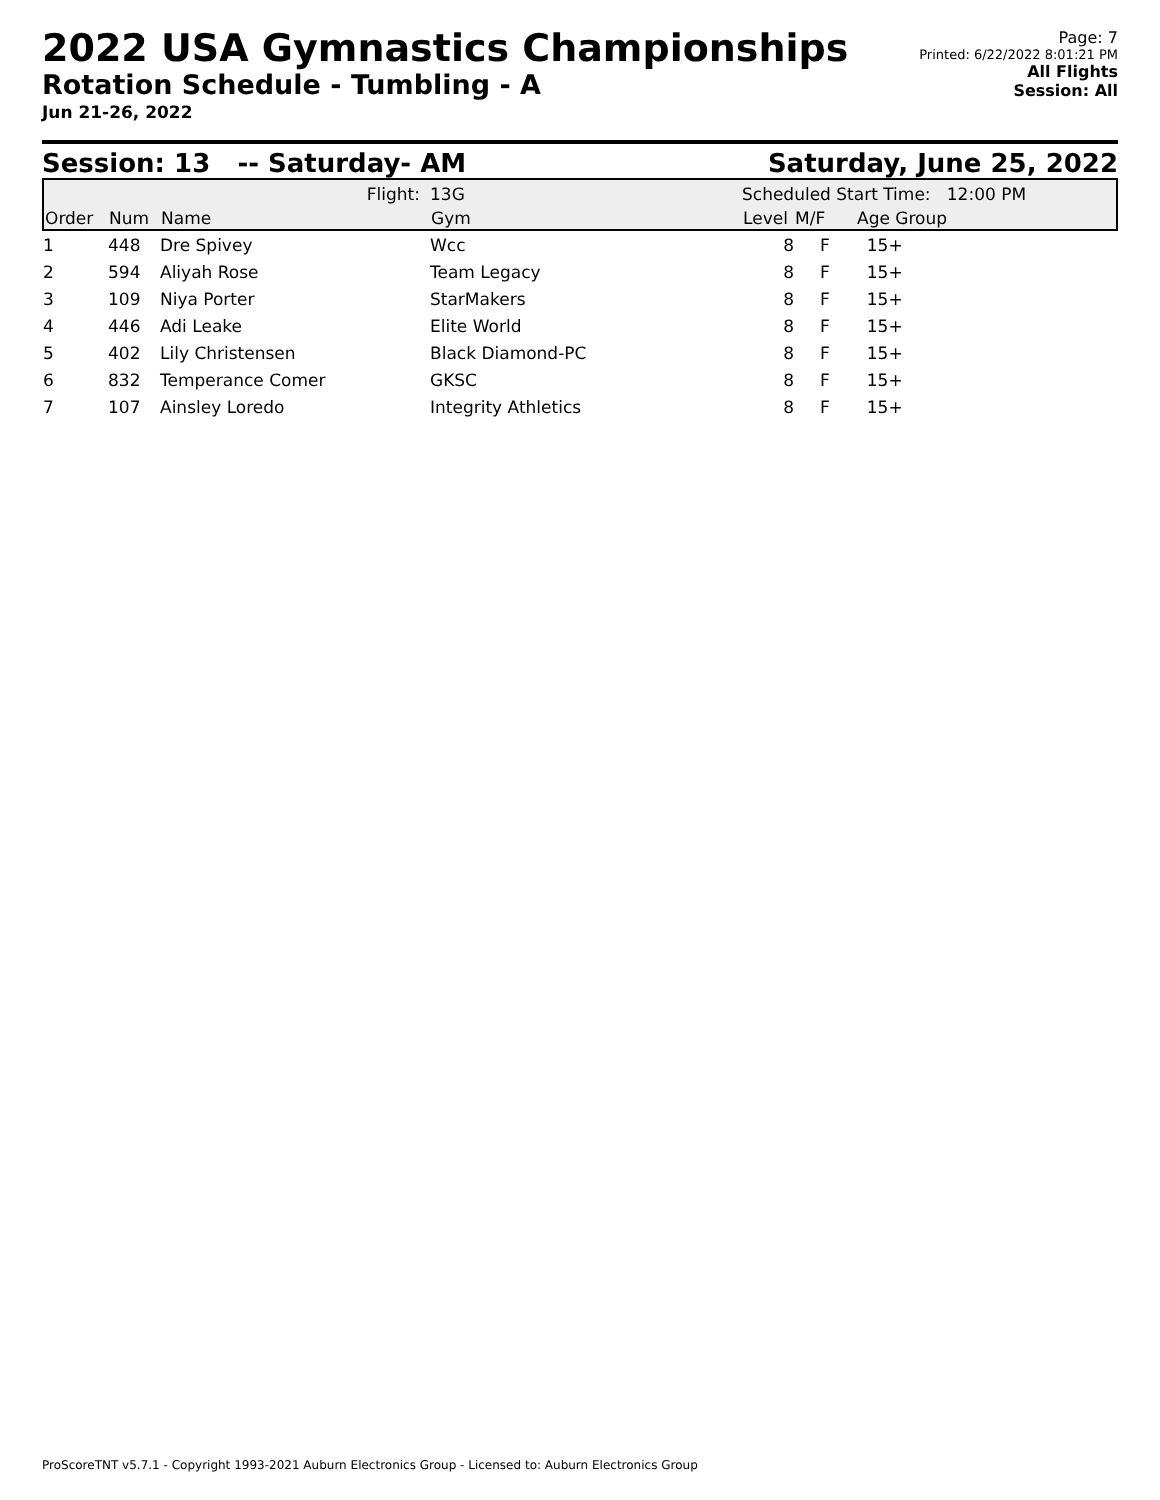2022 USA Gymnastics Championships
Rotation Schedule - Tumbling - A
Jun 21-26, 2022
Page: 7
Printed: 6/22/2022 8:01:21 PM
All Flights
Session: All
Session: 13 -- Saturday- AM Saturday, June 25, 2022
| Flight: | | | 13G | Scheduled Start Time: 12:00 PM | | | |
| Order | Num | Name | Gym | Level | M/F | Age Group | |
| 1 | 448 | Dre Spivey | Wcc | 8 | F | 15+ | |
| 2 | 594 | Aliyah Rose | Team Legacy | 8 | F | 15+ | |
| 3 | 109 | Niya Porter | StarMakers | 8 | F | 15+ | |
| 4 | 446 | Adi Leake | Elite World | 8 | F | 15+ | |
| 5 | 402 | Lily Christensen | Black Diamond-PC | 8 | F | 15+ | |
| 6 | 832 | Temperance Comer | GKSC | 8 | F | 15+ | |
| 7 | 107 | Ainsley Loredo | Integrity Athletics | 8 | F | 15+ | |
ProScoreTNT v5.7.1 - Copyright 1993-2021 Auburn Electronics Group - Licensed to: Auburn Electronics Group